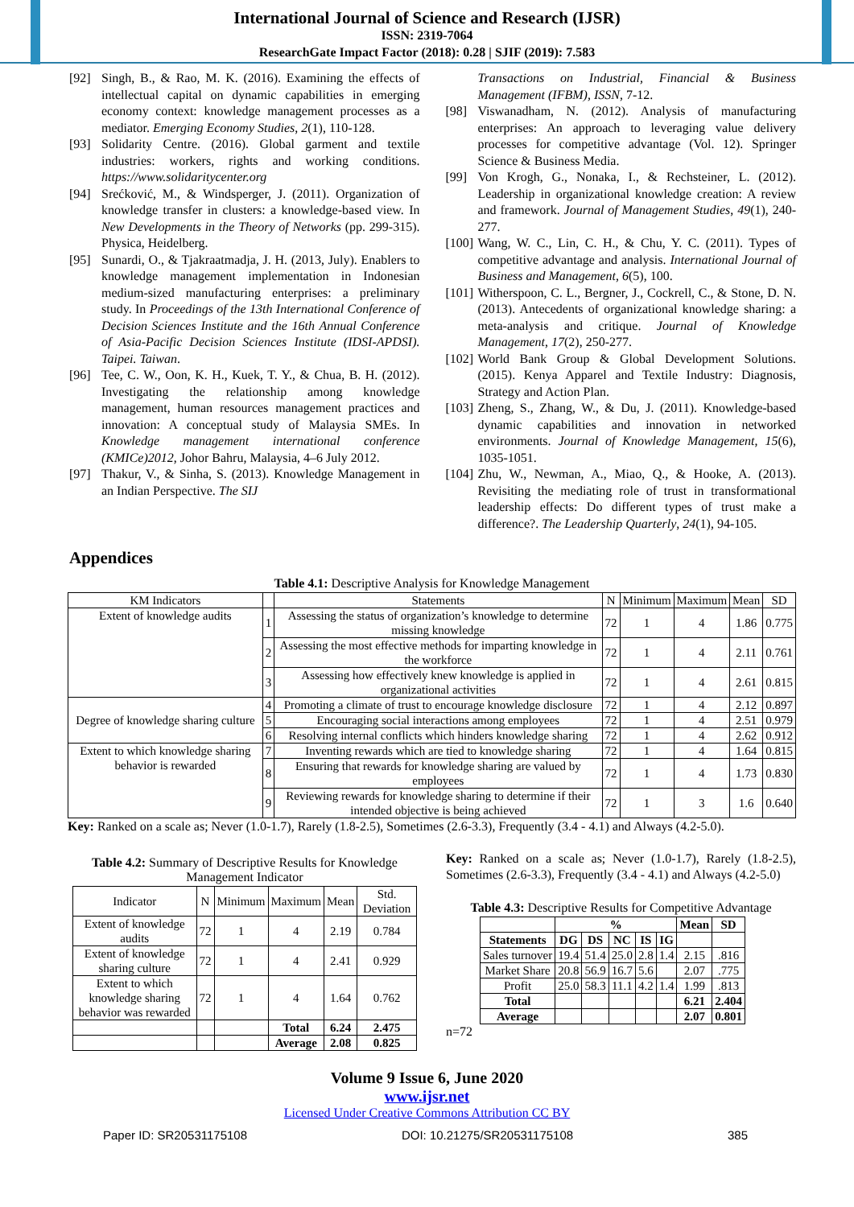International Journal of Science and Research (IJSR)
ISSN: 2319-7064
ResearchGate Impact Factor (2018): 0.28 | SJIF (2019): 7.583
[92] Singh, B., & Rao, M. K. (2016). Examining the effects of intellectual capital on dynamic capabilities in emerging economy context: knowledge management processes as a mediator. Emerging Economy Studies, 2(1), 110-128.
[93] Solidarity Centre. (2016). Global garment and textile industries: workers, rights and working conditions. https://www.solidaritycenter.org
[94] Srećković, M., & Windsperger, J. (2011). Organization of knowledge transfer in clusters: a knowledge-based view. In New Developments in the Theory of Networks (pp. 299-315). Physica, Heidelberg.
[95] Sunardi, O., & Tjakraatmadja, J. H. (2013, July). Enablers to knowledge management implementation in Indonesian medium-sized manufacturing enterprises: a preliminary study. In Proceedings of the 13th International Conference of Decision Sciences Institute and the 16th Annual Conference of Asia-Pacific Decision Sciences Institute (IDSI-APDSI). Taipei. Taiwan.
[96] Tee, C. W., Oon, K. H., Kuek, T. Y., & Chua, B. H. (2012). Investigating the relationship among knowledge management, human resources management practices and innovation: A conceptual study of Malaysia SMEs. In Knowledge management international conference (KMICe)2012, Johor Bahru, Malaysia, 4–6 July 2012.
[97] Thakur, V., & Sinha, S. (2013). Knowledge Management in an Indian Perspective. The SIJ
Transactions on Industrial, Financial & Business Management (IFBM), ISSN, 7-12.
[98] Viswanadham, N. (2012). Analysis of manufacturing enterprises: An approach to leveraging value delivery processes for competitive advantage (Vol. 12). Springer Science & Business Media.
[99] Von Krogh, G., Nonaka, I., & Rechsteiner, L. (2012). Leadership in organizational knowledge creation: A review and framework. Journal of Management Studies, 49(1), 240-277.
[100] Wang, W. C., Lin, C. H., & Chu, Y. C. (2011). Types of competitive advantage and analysis. International Journal of Business and Management, 6(5), 100.
[101] Witherspoon, C. L., Bergner, J., Cockrell, C., & Stone, D. N. (2013). Antecedents of organizational knowledge sharing: a meta-analysis and critique. Journal of Knowledge Management, 17(2), 250-277.
[102] World Bank Group & Global Development Solutions. (2015). Kenya Apparel and Textile Industry: Diagnosis, Strategy and Action Plan.
[103] Zheng, S., Zhang, W., & Du, J. (2011). Knowledge-based dynamic capabilities and innovation in networked environments. Journal of Knowledge Management, 15(6), 1035-1051.
[104] Zhu, W., Newman, A., Miao, Q., & Hooke, A. (2013). Revisiting the mediating role of trust in transformational leadership effects: Do different types of trust make a difference?. The Leadership Quarterly, 24(1), 94-105.
Appendices
Table 4.1: Descriptive Analysis for Knowledge Management
| KM Indicators | | Statements | N | Minimum | Maximum | Mean | SD |
| Extent of knowledge audits | 1 | Assessing the status of organization’s knowledge to determine missing knowledge | 72 | 1 | 4 | 1.86 | 0.775 |
| | 2 | Assessing the most effective methods for imparting knowledge in the workforce | 72 | 1 | 4 | 2.11 | 0.761 |
| | 3 | Assessing how effectively knew knowledge is applied in organizational activities | 72 | 1 | 4 | 2.61 | 0.815 |
| Degree of knowledge sharing culture | 4 | Promoting a climate of trust to encourage knowledge disclosure | 72 | 1 | 4 | 2.12 | 0.897 |
| | 5 | Encouraging social interactions among employees | 72 | 1 | 4 | 2.51 | 0.979 |
| | 6 | Resolving internal conflicts which hinders knowledge sharing | 72 | 1 | 4 | 2.62 | 0.912 |
| Extent to which knowledge sharing behavior is rewarded | 7 | Inventing rewards which are tied to knowledge sharing | 72 | 1 | 4 | 1.64 | 0.815 |
| | 8 | Ensuring that rewards for knowledge sharing are valued by employees | 72 | 1 | 4 | 1.73 | 0.830 |
| | 9 | Reviewing rewards for knowledge sharing to determine if their intended objective is being achieved | 72 | 1 | 3 | 1.6 | 0.640 |
Key: Ranked on a scale as; Never (1.0-1.7), Rarely (1.8-2.5), Sometimes (2.6-3.3), Frequently (3.4 - 4.1) and Always (4.2-5.0).
Table 4.2: Summary of Descriptive Results for Knowledge Management Indicator
| Indicator | N | Minimum | Maximum | Mean | Std. Deviation |
| Extent of knowledge audits | 72 | 1 | 4 | 2.19 | 0.784 |
| Extent of knowledge sharing culture | 72 | 1 | 4 | 2.41 | 0.929 |
| Extent to which knowledge sharing behavior was rewarded | 72 | 1 | 4 | 1.64 | 0.762 |
| | | | Total | 6.24 | 2.475 |
| | | | Average | 2.08 | 0.825 |
Key: Ranked on a scale as; Never (1.0-1.7), Rarely (1.8-2.5), Sometimes (2.6-3.3), Frequently (3.4 - 4.1) and Always (4.2-5.0)
Table 4.3: Descriptive Results for Competitive Advantage
| | % | | | | | Mean | SD |
| Statements | DG | DS | NC | IS | IG | | |
| Sales turnover | 19.4 | 51.4 | 25.0 | 2.8 | 1.4 | 2.15 | .816 |
| Market Share | 20.8 | 56.9 | 16.7 | 5.6 | | 2.07 | .775 |
| Profit | 25.0 | 58.3 | 11.1 | 4.2 | 1.4 | 1.99 | .813 |
| Total | | | | | | 6.21 | 2.404 |
| Average | | | | | | 2.07 | 0.801 |
n=72
Volume 9 Issue 6, June 2020
www.ijsr.net
Licensed Under Creative Commons Attribution CC BY
Paper ID: SR20531175108 DOI: 10.21275/SR20531175108 385